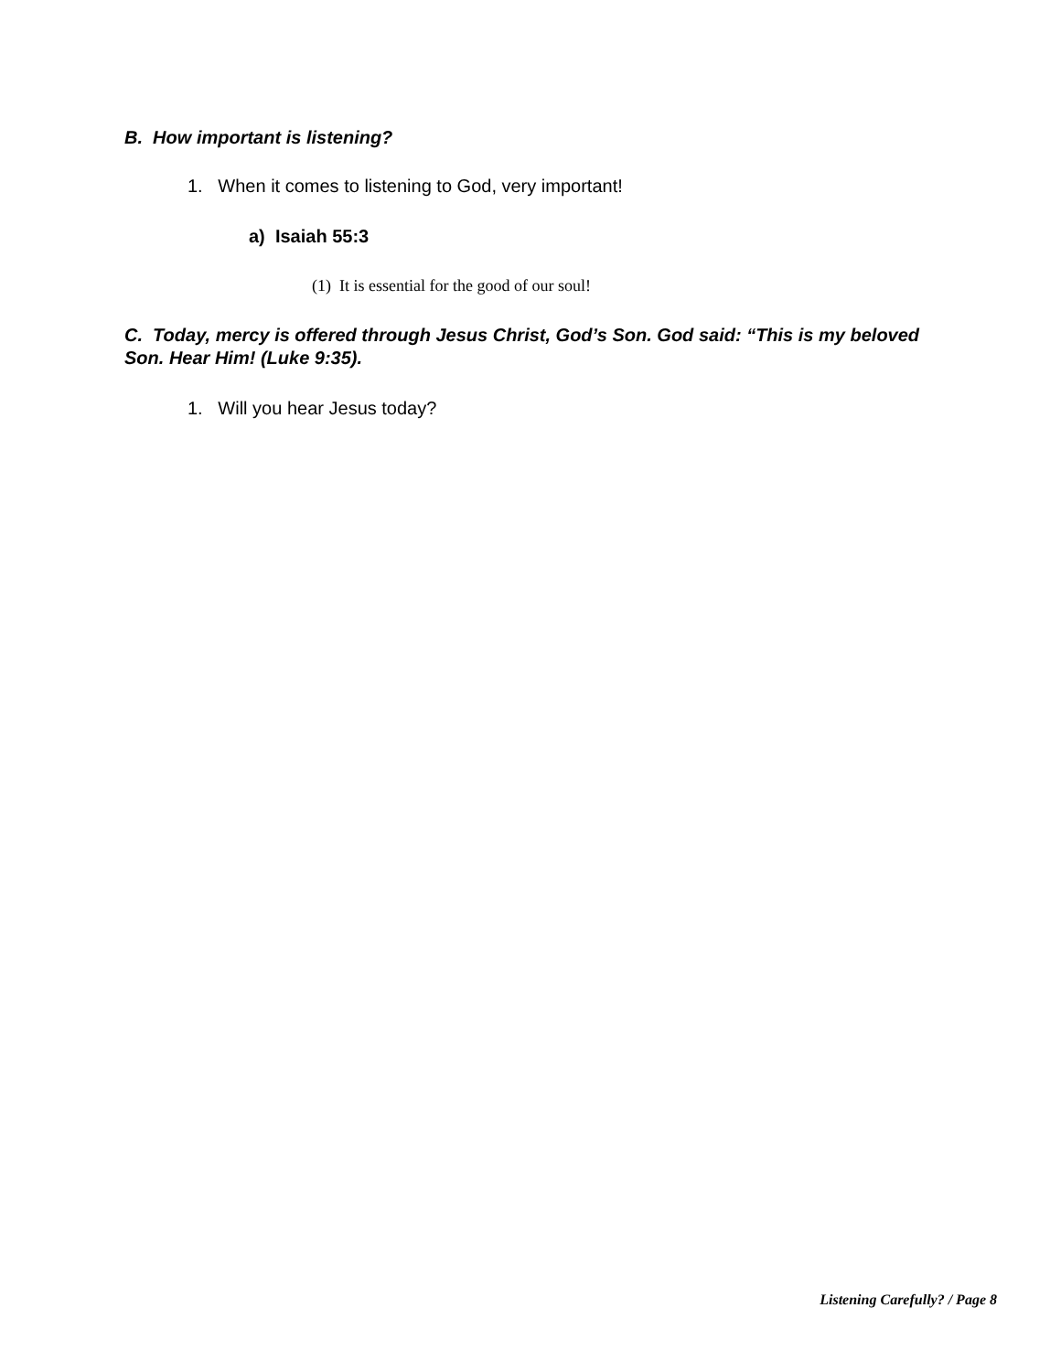B. How important is listening?
1. When it comes to listening to God, very important!
a) Isaiah 55:3
(1) It is essential for the good of our soul!
C. Today, mercy is offered through Jesus Christ, God’s Son. God said: “This is my beloved Son. Hear Him! (Luke 9:35).
1. Will you hear Jesus today?
Listening Carefully? / Page 8